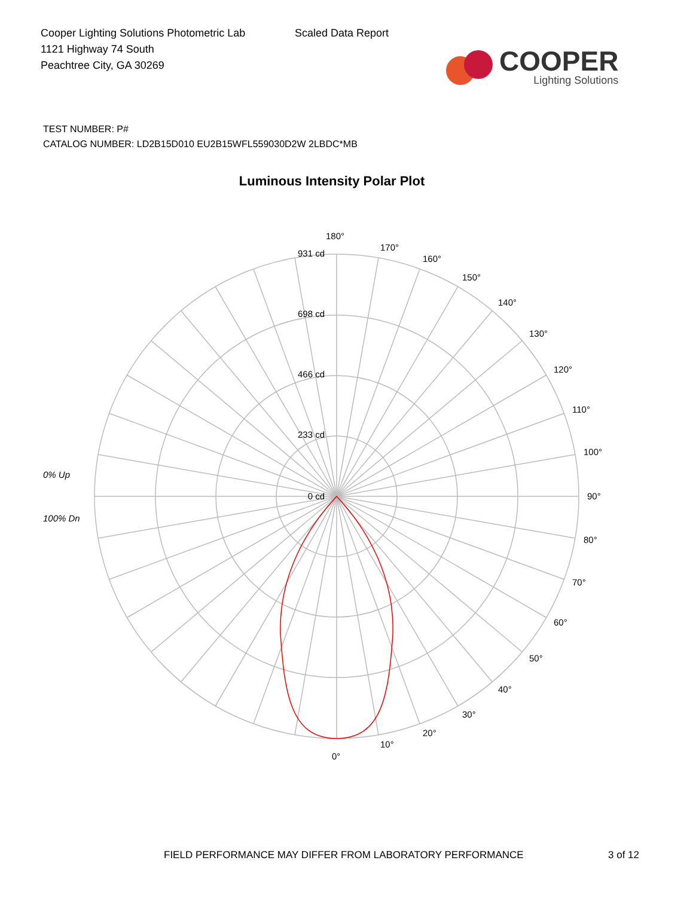Cooper Lighting Solutions Photometric Lab
1121 Highway 74 South
Peachtree City, GA 30269
Scaled Data Report
COOPER
Lighting Solutions
TEST NUMBER: P#
CATALOG NUMBER: LD2B15D010 EU2B15WFL559030D2W 2LBDC*MB
Luminous Intensity Polar Plot
0% Up
100% Dn
931 cd
698 cd
466 cd
233 cd
0 cd
180°
170°
160°
150°
140°
130°
120°
110°
100°
90°
80°
70°
60°
50°
40°
30°
20°
10°
0°
FIELD PERFORMANCE MAY DIFFER FROM LABORATORY PERFORMANCE
3 of 12